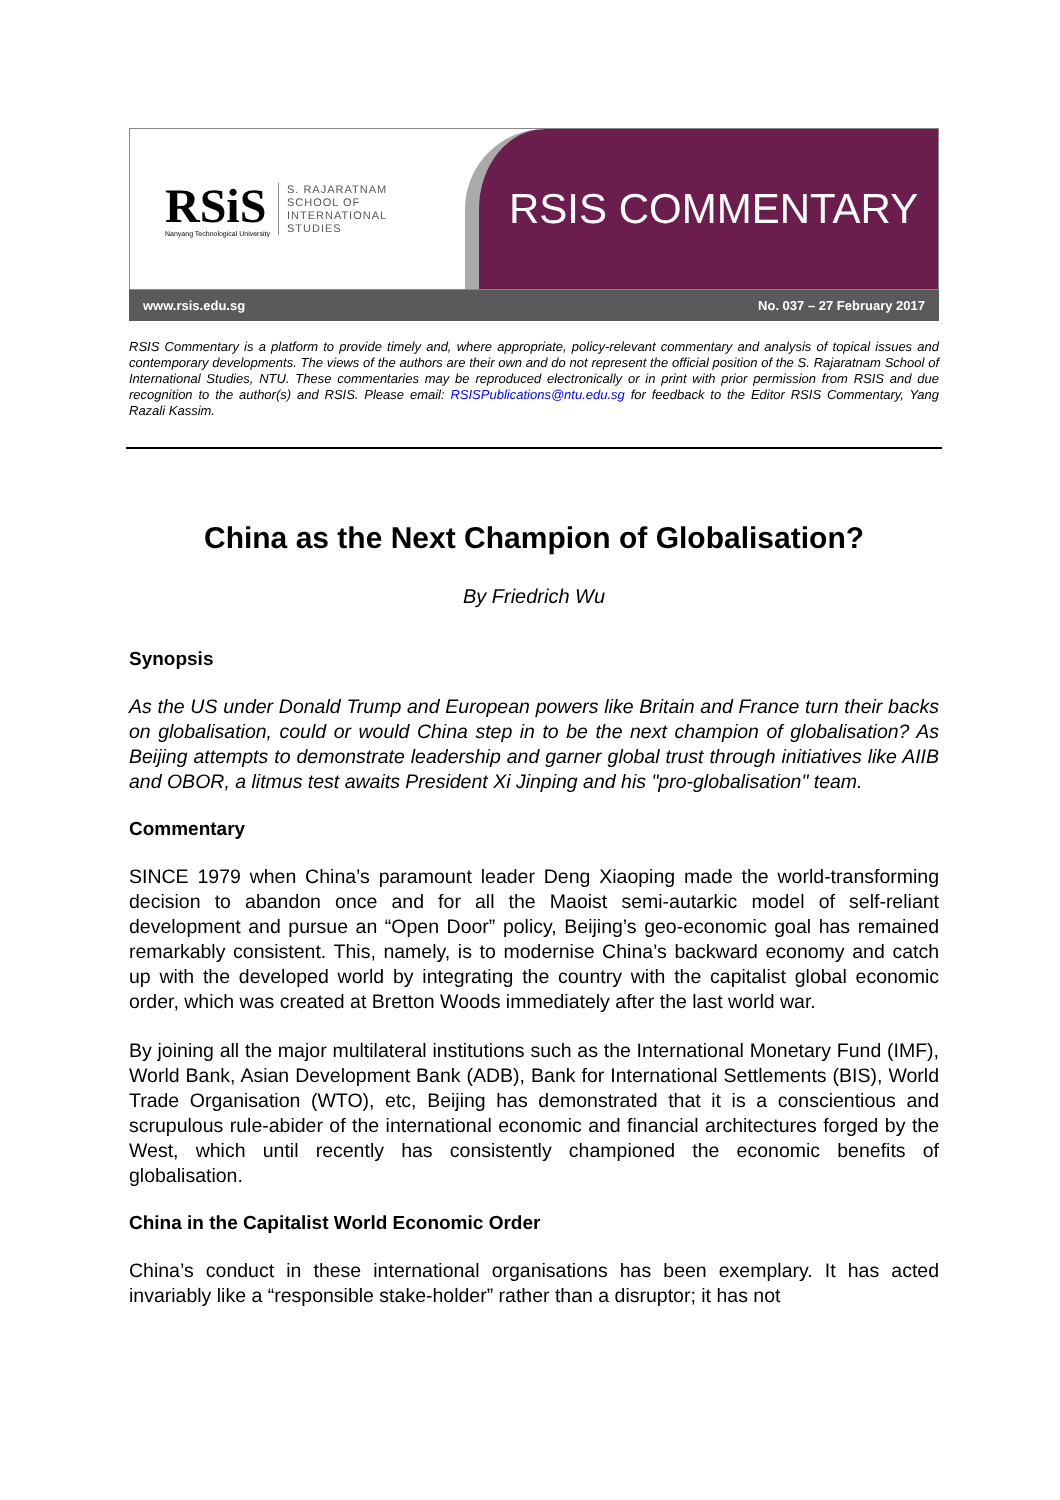RSiS
Nanyang Technological University
S. RAJARATNAM
SCHOOL OF
INTERNATIONAL
STUDIES
RSIS COMMENTARY
www.rsis.edu.sg No. 037 – 27 February 2017
RSIS Commentary is a platform to provide timely and, where appropriate, policy-relevant commentary and analysis of topical issues and contemporary developments. The views of the authors are their own and do not represent the official position of the S. Rajaratnam School of International Studies, NTU. These commentaries may be reproduced electronically or in print with prior permission from RSIS and due recognition to the author(s) and RSIS. Please email: RSISPublications@ntu.edu.sg for feedback to the Editor RSIS Commentary, Yang Razali Kassim.
China as the Next Champion of Globalisation?
By Friedrich Wu
Synopsis
As the US under Donald Trump and European powers like Britain and France turn their backs on globalisation, could or would China step in to be the next champion of globalisation? As Beijing attempts to demonstrate leadership and garner global trust through initiatives like AIIB and OBOR, a litmus test awaits President Xi Jinping and his "pro-globalisation" team.
Commentary
SINCE 1979 when China’s paramount leader Deng Xiaoping made the world-transforming decision to abandon once and for all the Maoist semi-autarkic model of self-reliant development and pursue an “Open Door” policy, Beijing’s geo-economic goal has remained remarkably consistent. This, namely, is to modernise China’s backward economy and catch up with the developed world by integrating the country with the capitalist global economic order, which was created at Bretton Woods immediately after the last world war.
By joining all the major multilateral institutions such as the International Monetary Fund (IMF), World Bank, Asian Development Bank (ADB), Bank for International Settlements (BIS), World Trade Organisation (WTO), etc, Beijing has demonstrated that it is a conscientious and scrupulous rule-abider of the international economic and financial architectures forged by the West, which until recently has consistently championed the economic benefits of globalisation.
China in the Capitalist World Economic Order
China’s conduct in these international organisations has been exemplary. It has acted invariably like a “responsible stake-holder” rather than a disruptor; it has not